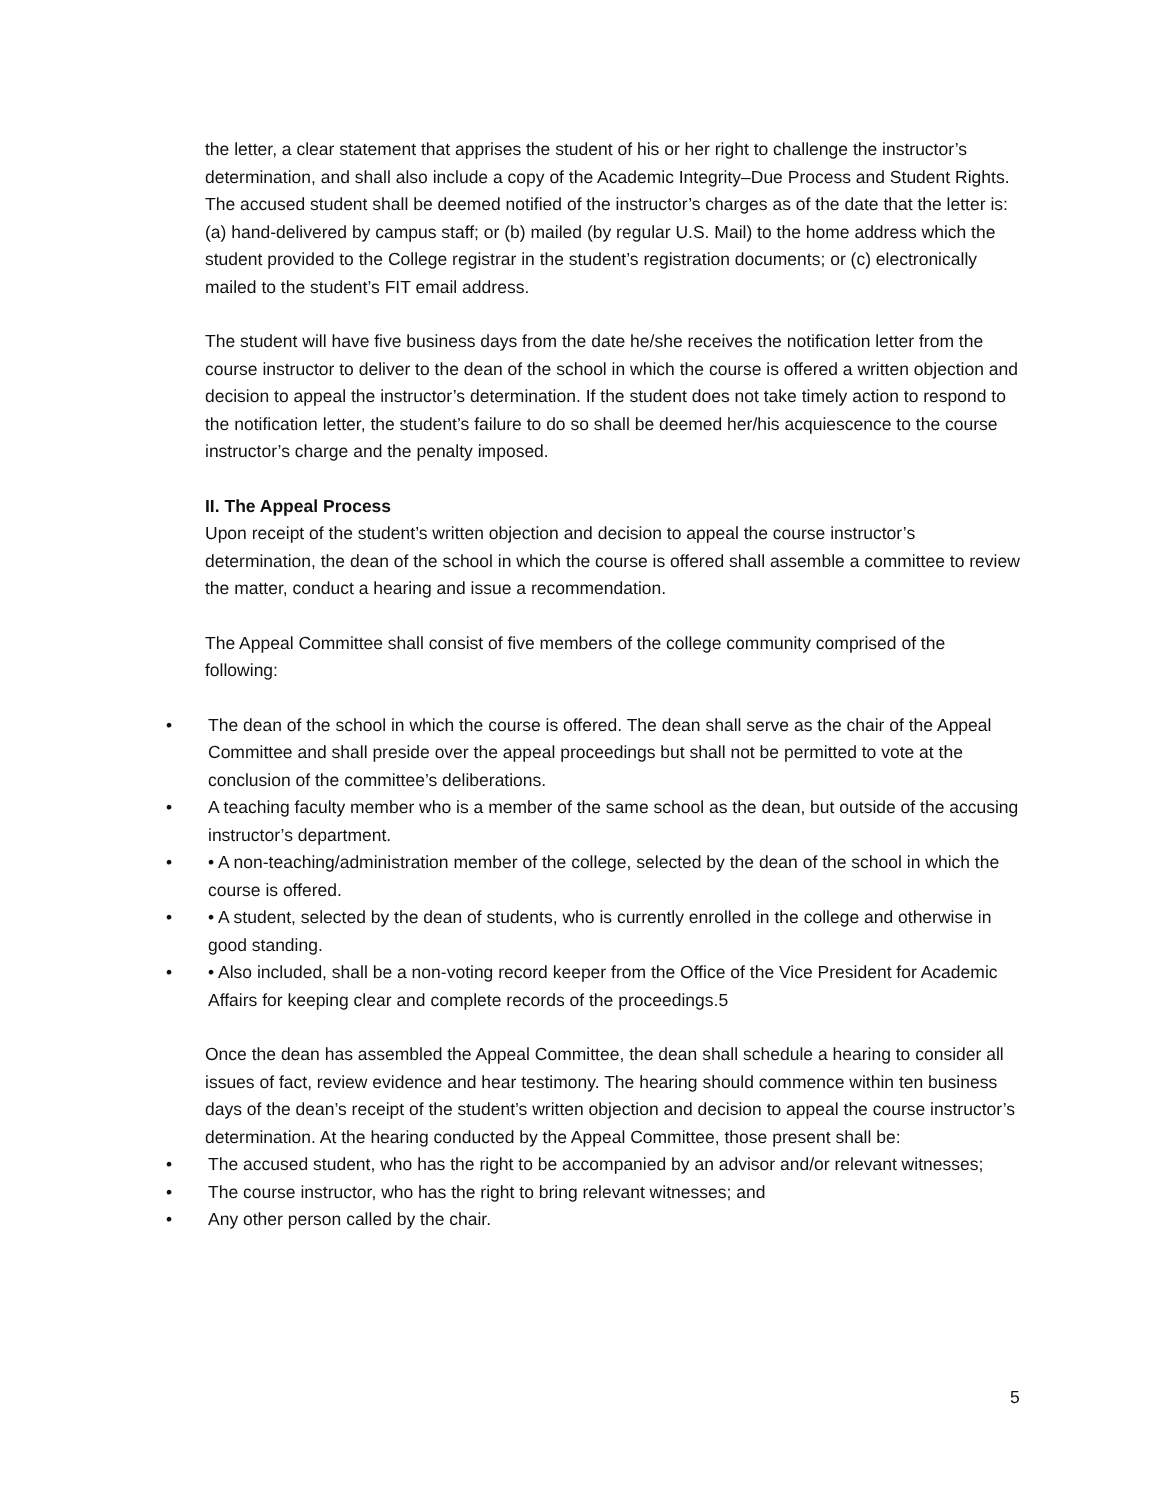the letter, a clear statement that apprises the student of his or her right to challenge the instructor’s determination, and shall also include a copy of the Academic Integrity–Due Process and Student Rights. The accused student shall be deemed notified of the instructor’s charges as of the date that the letter is: (a) hand-delivered by campus staff; or (b) mailed (by regular U.S. Mail) to the home address which the student provided to the College registrar in the student’s registration documents; or (c) electronically mailed to the student’s FIT email address.
The student will have five business days from the date he/she receives the notification letter from the course instructor to deliver to the dean of the school in which the course is offered a written objection and decision to appeal the instructor’s determination. If the student does not take timely action to respond to the notification letter, the student’s failure to do so shall be deemed her/his acquiescence to the course instructor’s charge and the penalty imposed.
II. The Appeal Process
Upon receipt of the student’s written objection and decision to appeal the course instructor’s determination, the dean of the school in which the course is offered shall assemble a committee to review the matter, conduct a hearing and issue a recommendation.
The Appeal Committee shall consist of five members of the college community comprised of the following:
• The dean of the school in which the course is offered. The dean shall serve as the chair of the Appeal Committee and shall preside over the appeal proceedings but shall not be permitted to vote at the conclusion of the committee’s deliberations.
• A teaching faculty member who is a member of the same school as the dean, but outside of the accusing instructor’s department.
• • A non-teaching/administration member of the college, selected by the dean of the school in which the course is offered.
• • A student, selected by the dean of students, who is currently enrolled in the college and otherwise in good standing.
• • Also included, shall be a non-voting record keeper from the Office of the Vice President for Academic Affairs for keeping clear and complete records of the proceedings.5
Once the dean has assembled the Appeal Committee, the dean shall schedule a hearing to consider all issues of fact, review evidence and hear testimony. The hearing should commence within ten business days of the dean’s receipt of the student’s written objection and decision to appeal the course instructor’s determination. At the hearing conducted by the Appeal Committee, those present shall be:
• The accused student, who has the right to be accompanied by an advisor and/or relevant witnesses;
• The course instructor, who has the right to bring relevant witnesses; and
• Any other person called by the chair.
5